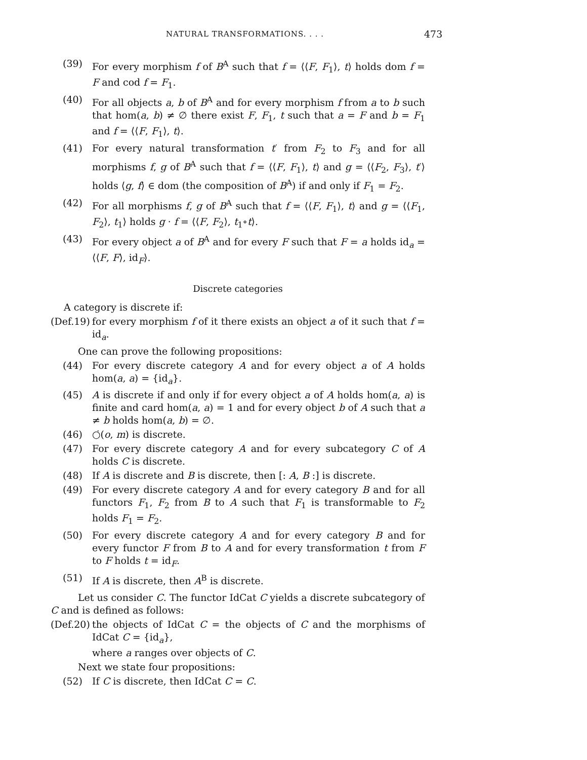NATURAL TRANSFORMATIONS. . . . 473
(39) For every morphism f of B<sup>A</sup> such that f = ⟨⟨F, F<sub>1</sub>⟩, t⟩ holds dom f = F and cod f = F<sub>1</sub>.
(40) For all objects a, b of B<sup>A</sup> and for every morphism f from a to b such that hom(a, b) ≠ ∅ there exist F, F<sub>1</sub>, t such that a = F and b = F<sub>1</sub> and f = ⟨⟨F, F<sub>1</sub>⟩, t⟩.
(41) For every natural transformation t′ from F<sub>2</sub> to F<sub>3</sub> and for all morphisms f, g of B<sup>A</sup> such that f = ⟨⟨F, F<sub>1</sub>⟩, t⟩ and g = ⟨⟨F<sub>2</sub>, F<sub>3</sub>⟩, t′⟩ holds ⟨g, f⟩ ∈ dom (the composition of B<sup>A</sup>) if and only if F<sub>1</sub> = F<sub>2</sub>.
(42) For all morphisms f, g of B<sup>A</sup> such that f = ⟨⟨F, F<sub>1</sub>⟩, t⟩ and g = ⟨⟨F<sub>1</sub>, F<sub>2</sub>⟩, t<sub>1</sub>⟩ holds g · f = ⟨⟨F, F<sub>2</sub>⟩, t<sub>1</sub>∘t⟩.
(43) For every object a of B<sup>A</sup> and for every F such that F = a holds id<sub>a</sub> = ⟨⟨F, F⟩, id<sub>F</sub>⟩.
Discrete categories
A category is discrete if:
(Def.19) for every morphism f of it there exists an object a of it such that f = id<sub>a</sub>.
One can prove the following propositions:
(44) For every discrete category A and for every object a of A holds hom(a, a) = {id<sub>a</sub>}.
(45) A is discrete if and only if for every object a of A holds hom(a, a) is finite and card hom(a, a) = 1 and for every object b of A such that a ≠ b holds hom(a, b) = ∅.
(46) ○̇(o, m) is discrete.
(47) For every discrete category A and for every subcategory C of A holds C is discrete.
(48) If A is discrete and B is discrete, then [: A, B :] is discrete.
(49) For every discrete category A and for every category B and for all functors F<sub>1</sub>, F<sub>2</sub> from B to A such that F<sub>1</sub> is transformable to F<sub>2</sub> holds F<sub>1</sub> = F<sub>2</sub>.
(50) For every discrete category A and for every category B and for every functor F from B to A and for every transformation t from F to F holds t = id<sub>F</sub>.
(51) If A is discrete, then A<sup>B</sup> is discrete.
Let us consider C. The functor IdCat C yields a discrete subcategory of C and is defined as follows:
(Def.20) the objects of IdCat C = the objects of C and the morphisms of IdCat C = {id<sub>a</sub>},
where a ranges over objects of C.
Next we state four propositions:
(52) If C is discrete, then IdCat C = C.